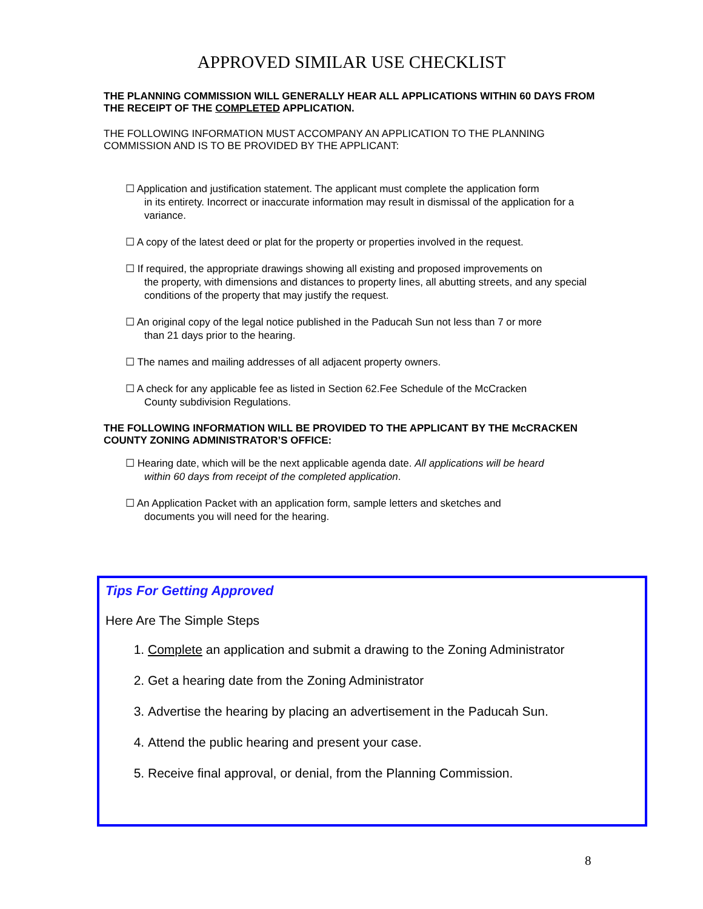APPROVED SIMILAR USE CHECKLIST
THE PLANNING COMMISSION WILL GENERALLY HEAR ALL APPLICATIONS WITHIN 60 DAYS FROM THE RECEIPT OF THE COMPLETED APPLICATION.
THE FOLLOWING INFORMATION MUST ACCOMPANY AN APPLICATION TO THE PLANNING COMMISSION AND IS TO BE PROVIDED BY THE APPLICANT:
☐ Application and justification statement. The applicant must complete the application form
in its entirety. Incorrect or inaccurate information may result in dismissal of the application for a variance.
☐ A copy of the latest deed or plat for the property or properties involved in the request.
☐ If required, the appropriate drawings showing all existing and proposed improvements on
the property, with dimensions and distances to property lines, all abutting streets, and any special conditions of the property that may justify the request.
☐ An original copy of the legal notice published in the Paducah Sun not less than 7 or more
than 21 days prior to the hearing.
☐ The names and mailing addresses of all adjacent property owners.
☐ A check for any applicable fee as listed in Section 62.Fee Schedule of the McCracken
County subdivision Regulations.
THE FOLLOWING INFORMATION WILL BE PROVIDED TO THE APPLICANT BY THE McCRACKEN COUNTY ZONING ADMINISTRATOR’S OFFICE:
☐ Hearing date, which will be the next applicable agenda date. All applications will be heard
within 60 days from receipt of the completed application.
☐ An Application Packet with an application form, sample letters and sketches and
documents you will need for the hearing.
Tips For Getting Approved
Here Are The Simple Steps
1. Complete an application and submit a drawing to the Zoning Administrator
2. Get a hearing date from the Zoning Administrator
3. Advertise the hearing by placing an advertisement in the Paducah Sun.
4. Attend the public hearing and present your case.
5. Receive final approval, or denial, from the Planning Commission.
8